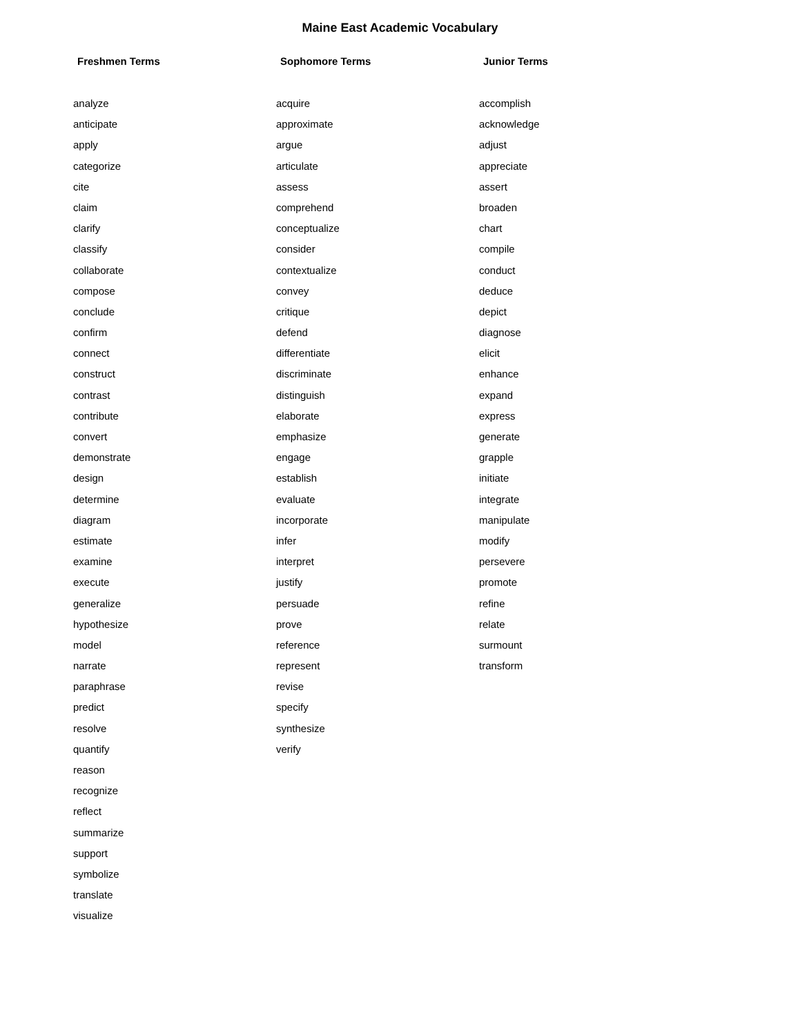Maine East Academic Vocabulary
Freshmen Terms
analyze
anticipate
apply
categorize
cite
claim
clarify
classify
collaborate
compose
conclude
confirm
connect
construct
contrast
contribute
convert
demonstrate
design
determine
diagram
estimate
examine
execute
generalize
hypothesize
model
narrate
paraphrase
predict
resolve
quantify
reason
recognize
reflect
summarize
support
symbolize
translate
visualize
Sophomore Terms
acquire
approximate
argue
articulate
assess
comprehend
conceptualize
consider
contextualize
convey
critique
defend
differentiate
discriminate
distinguish
elaborate
emphasize
engage
establish
evaluate
incorporate
infer
interpret
justify
persuade
prove
reference
represent
revise
specify
synthesize
verify
Junior Terms
accomplish
acknowledge
adjust
appreciate
assert
broaden
chart
compile
conduct
deduce
depict
diagnose
elicit
enhance
expand
express
generate
grapple
initiate
integrate
manipulate
modify
persevere
promote
refine
relate
surmount
transform